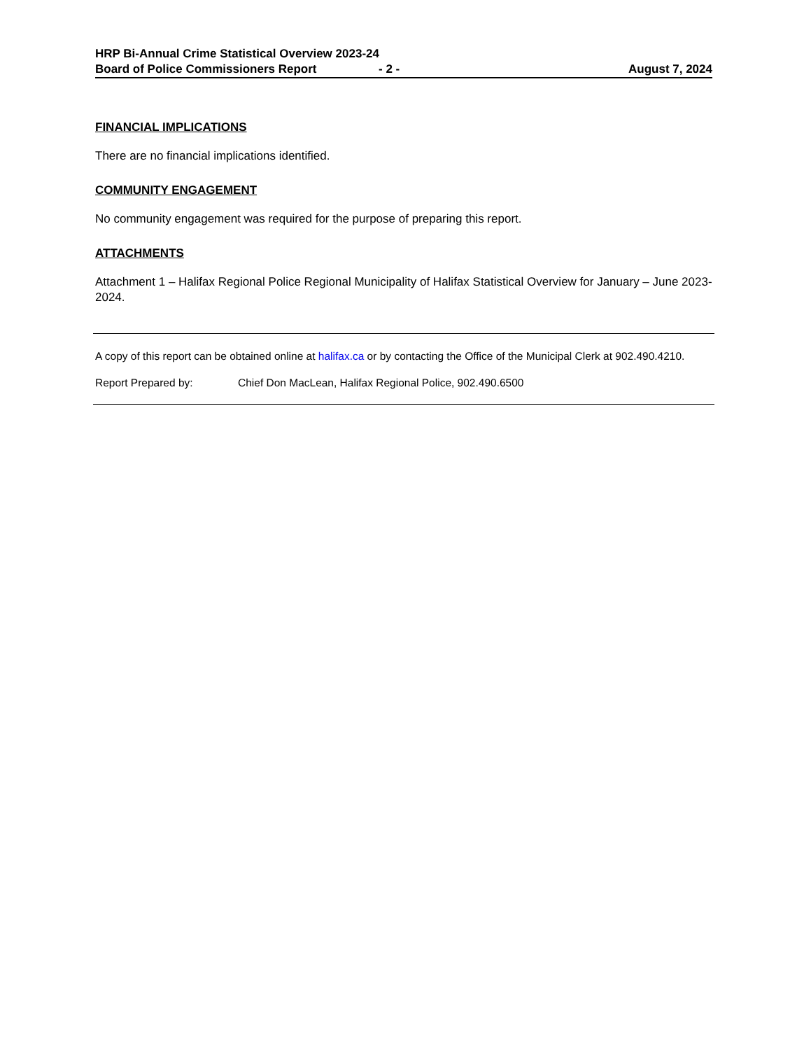HRP Bi-Annual Crime Statistical Overview 2023-24
Board of Police Commissioners Report - 2 - August 7, 2024
FINANCIAL IMPLICATIONS
There are no financial implications identified.
COMMUNITY ENGAGEMENT
No community engagement was required for the purpose of preparing this report.
ATTACHMENTS
Attachment 1 – Halifax Regional Police Regional Municipality of Halifax Statistical Overview for January – June 2023-2024.
A copy of this report can be obtained online at halifax.ca or by contacting the Office of the Municipal Clerk at 902.490.4210.
Report Prepared by: Chief Don MacLean, Halifax Regional Police, 902.490.6500